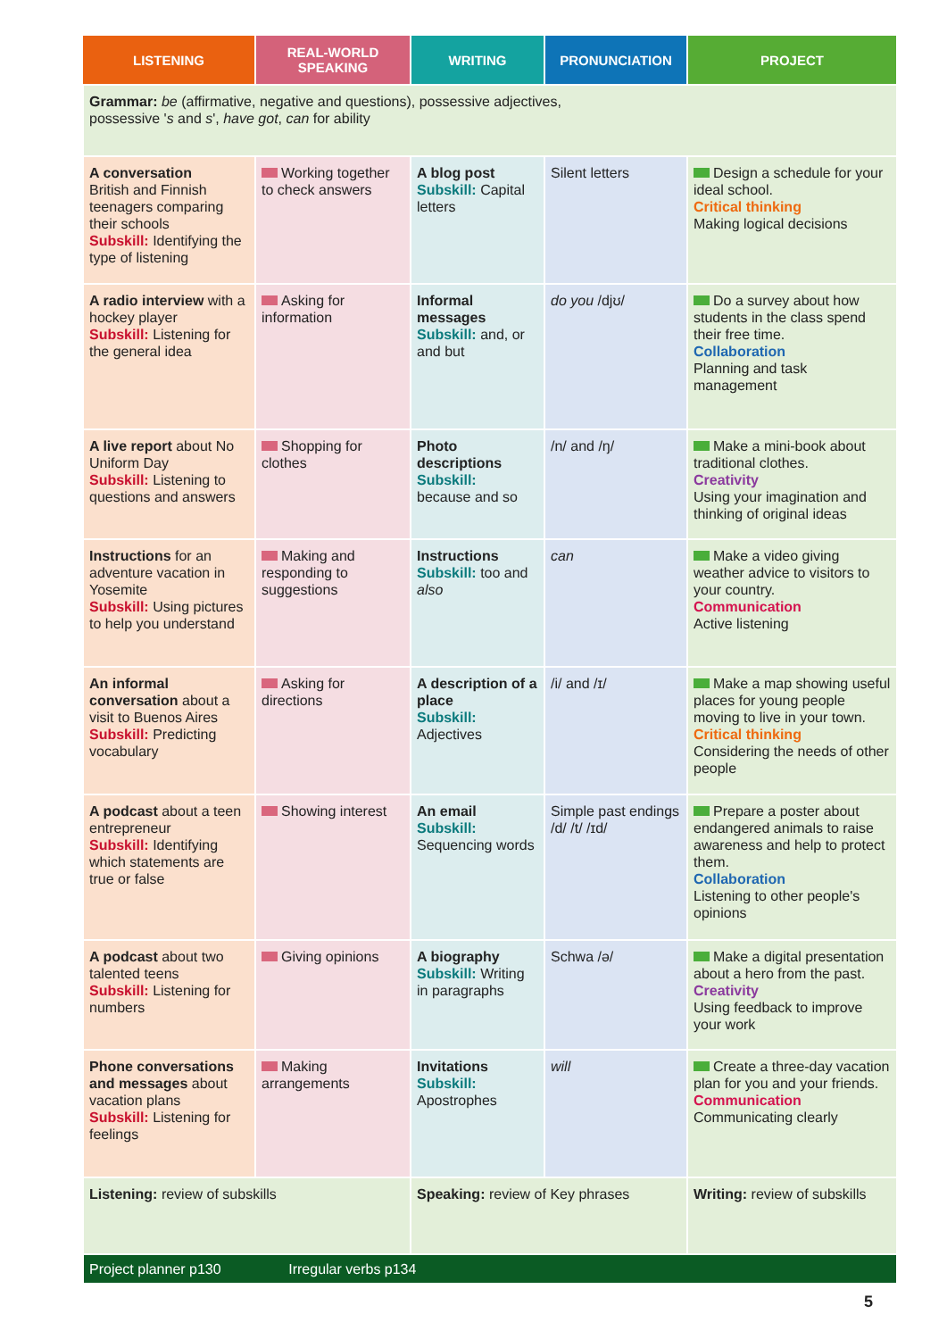| LISTENING | REAL-WORLD SPEAKING | WRITING | PRONUNCIATION | PROJECT |
| --- | --- | --- | --- | --- |
| Grammar: be (affirmative, negative and questions), possessive adjectives, possessive ' s and s ', have got , can for ability | | | | |
| A conversation British and Finnish teenagers comparing their schools Subskill: Identifying the type of listening | Working together to check answers | A blog post Subskill: Capital letters | Silent letters | Design a schedule for your ideal school. Critical thinking Making logical decisions |
| A radio interview with a hockey player Subskill: Listening for the general idea | Asking for information | Informal messages Subskill: and, or and but | do you /djʊ/ | Do a survey about how students in the class spend their free time. Collaboration Planning and task management |
| A live report about No Uniform Day Subskill: Listening to questions and answers | Shopping for clothes | Photo descriptions Subskill: because and so | /n/ and /ŋ/ | Make a mini-book about traditional clothes. Creativity Using your imagination and thinking of original ideas |
| Instructions for an adventure vacation in Yosemite Subskill: Using pictures to help you understand | Making and responding to suggestions | Instructions Subskill: too and also | can | Make a video giving weather advice to visitors to your country. Communication Active listening |
| An informal conversation about a visit to Buenos Aires Subskill: Predicting vocabulary | Asking for directions | A description of a place Subskill: Adjectives | /i/ and /ɪ/ | Make a map showing useful places for young people moving to live in your town. Critical thinking Considering the needs of other people |
| A podcast about a teen entrepreneur Subskill: Identifying which statements are true or false | Showing interest | An email Subskill: Sequencing words | Simple past endings /d/ /t/ /ɪd/ | Prepare a poster about endangered animals to raise awareness and help to protect them. Collaboration Listening to other people's opinions |
| A podcast about two talented teens Subskill: Listening for numbers | Giving opinions | A biography Subskill: Writing in paragraphs | Schwa /ə/ | Make a digital presentation about a hero from the past. Creativity Using feedback to improve your work |
| Phone conversations and messages about vacation plans Subskill: Listening for feelings | Making arrangements | Invitations Subskill: Apostrophes | will | Create a three-day vacation plan for you and your friends. Communication Communicating clearly |
| Listening: review of subskills | | Speaking: review of Key phrases | | Writing: review of subskills |
| Project planner p130 Irregular verbs p134 | | | | |
5